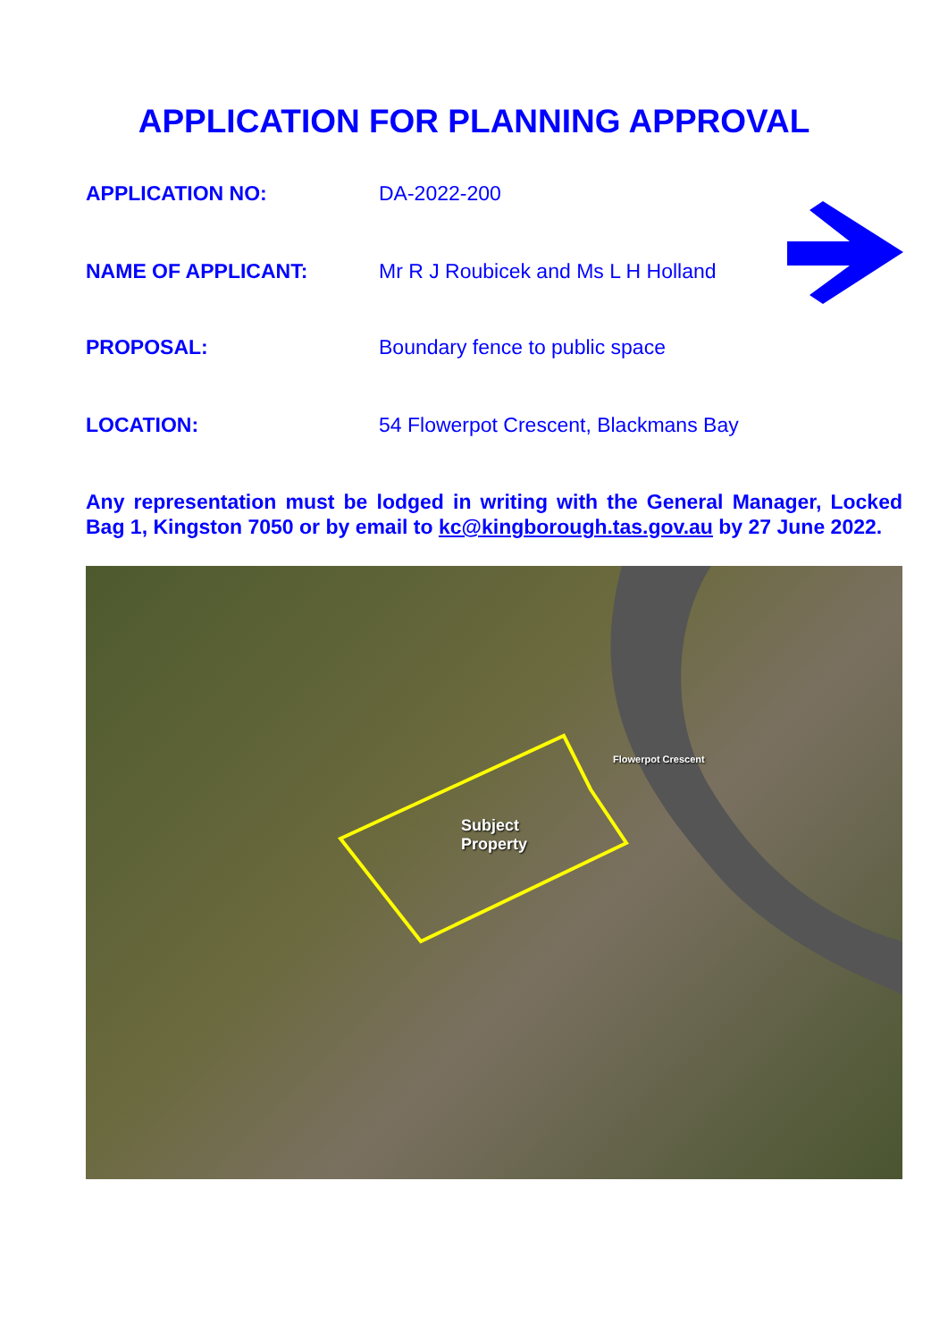APPLICATION FOR PLANNING APPROVAL
APPLICATION NO: DA-2022-200
NAME OF APPLICANT: Mr R J Roubicek and Ms L H Holland
PROPOSAL: Boundary fence to public space
LOCATION: 54 Flowerpot Crescent, Blackmans Bay
Any representation must be lodged in writing with the General Manager, Locked Bag 1, Kingston 7050 or by email to kc@kingborough.tas.gov.au by 27 June 2022.
Subject
Property
Flowerpot Crescent